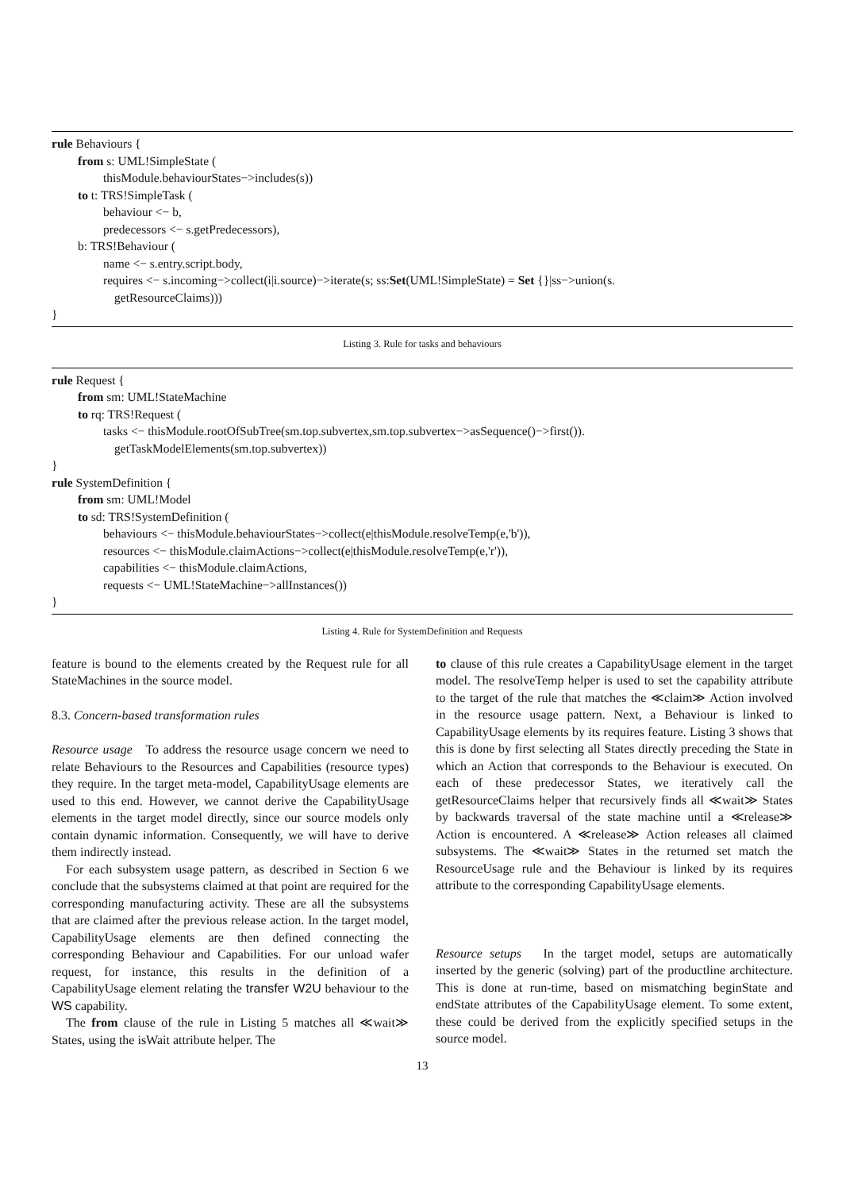rule Behaviours {
from s: UML!SimpleState (
thisModule.behaviourStates−>includes(s))
to t: TRS!SimpleTask (
behaviour <− b,
predecessors <− s.getPredecessors),
b: TRS!Behaviour (
name <− s.entry.script.body,
requires <− s.incoming−>collect(i|i.source)−>iterate(s; ss:Set(UML!SimpleState) = Set {}|ss−>union(s.
getResourceClaims)))
}
Listing 3. Rule for tasks and behaviours
rule Request {
from sm: UML!StateMachine
to rq: TRS!Request (
tasks <− thisModule.rootOfSubTree(sm.top.subvertex,sm.top.subvertex−>asSequence()−>first()).
getTaskModelElements(sm.top.subvertex))
}
rule SystemDefinition {
from sm: UML!Model
to sd: TRS!SystemDefinition (
behaviours <− thisModule.behaviourStates−>collect(e|thisModule.resolveTemp(e,'b')),
resources <− thisModule.claimActions−>collect(e|thisModule.resolveTemp(e,'r')),
capabilities <− thisModule.claimActions,
requests <− UML!StateMachine−>allInstances())
}
Listing 4. Rule for SystemDefinition and Requests
feature is bound to the elements created by the Request rule for all StateMachines in the source model.
8.3. Concern-based transformation rules
Resource usage To address the resource usage concern we need to relate Behaviours to the Resources and Capabilities (resource types) they require. In the target meta-model, CapabilityUsage elements are used to this end. However, we cannot derive the CapabilityUsage elements in the target model directly, since our source models only contain dynamic information. Consequently, we will have to derive them indirectly instead.
For each subsystem usage pattern, as described in Section 6 we conclude that the subsystems claimed at that point are required for the corresponding manufacturing activity. These are all the subsystems that are claimed after the previous release action. In the target model, CapabilityUsage elements are then defined connecting the corresponding Behaviour and Capabilities. For our unload wafer request, for instance, this results in the definition of a CapabilityUsage element relating the transfer W2U behaviour to the WS capability.
The from clause of the rule in Listing 5 matches all ≪wait≫ States, using the isWait attribute helper. The
to clause of this rule creates a CapabilityUsage element in the target model. The resolveTemp helper is used to set the capability attribute to the target of the rule that matches the ≪claim≫ Action involved in the resource usage pattern. Next, a Behaviour is linked to CapabilityUsage elements by its requires feature. Listing 3 shows that this is done by first selecting all States directly preceding the State in which an Action that corresponds to the Behaviour is executed. On each of these predecessor States, we iteratively call the getResourceClaims helper that recursively finds all ≪wait≫ States by backwards traversal of the state machine until a ≪release≫ Action is encountered. A ≪release≫ Action releases all claimed subsystems. The ≪wait≫ States in the returned set match the ResourceUsage rule and the Behaviour is linked by its requires attribute to the corresponding CapabilityUsage elements.
Resource setups In the target model, setups are automatically inserted by the generic (solving) part of the productline architecture. This is done at run-time, based on mismatching beginState and endState attributes of the CapabilityUsage element. To some extent, these could be derived from the explicitly specified setups in the source model.
13